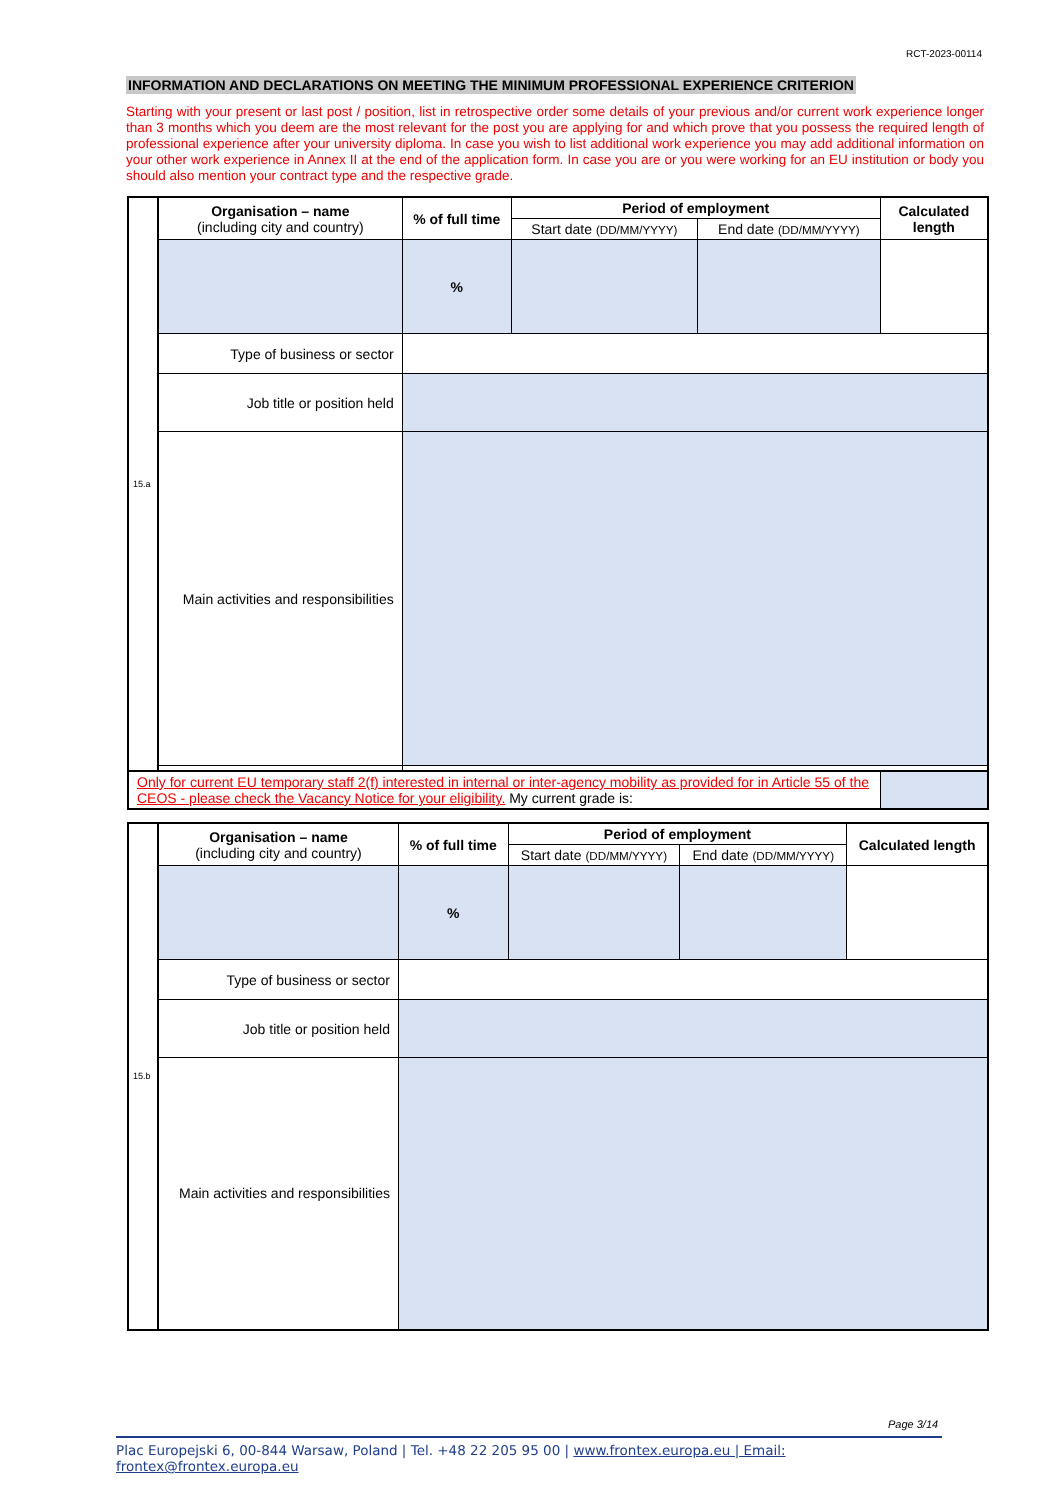RCT-2023-00114
INFORMATION AND DECLARATIONS ON MEETING THE MINIMUM PROFESSIONAL EXPERIENCE CRITERION
Starting with your present or last post / position, list in retrospective order some details of your previous and/or current work experience longer than 3 months which you deem are the most relevant for the post you are applying for and which prove that you possess the required length of professional experience after your university diploma. In case you wish to list additional work experience you may add additional information on your other work experience in Annex II at the end of the application form. In case you are or you were working for an EU institution or body you should also mention your contract type and the respective grade.
| 15.a | Organisation – name (including city and country) | % of full time | Period of employment | | Calculated length |
| | | | Start date (DD/MM/YYYY) | End date (DD/MM/YYYY) | |
| | | % | | | |
| | Type of business or sector | | | | |
| | Job title or position held | | | | |
| | Main activities and responsibilities | | | | |
| Only for current EU temporary staff 2(f) interested in internal or inter-agency mobility as provided for in Article 55 of the CEOS - please check the Vacancy Notice for your eligibility. My current grade is: | | | | | |
| 15.b | Organisation – name (including city and country) | % of full time | Period of employment | | Calculated length |
| | | | Start date (DD/MM/YYYY) | End date (DD/MM/YYYY) | |
| | | % | | | |
| | Type of business or sector | | | | |
| | Job title or position held | | | | |
| | Main activities and responsibilities | | | | |
Page 3/14
Plac Europejski 6, 00-844 Warsaw, Poland | Tel. +48 22 205 95 00 | www.frontex.europa.eu | Email: frontex@frontex.europa.eu